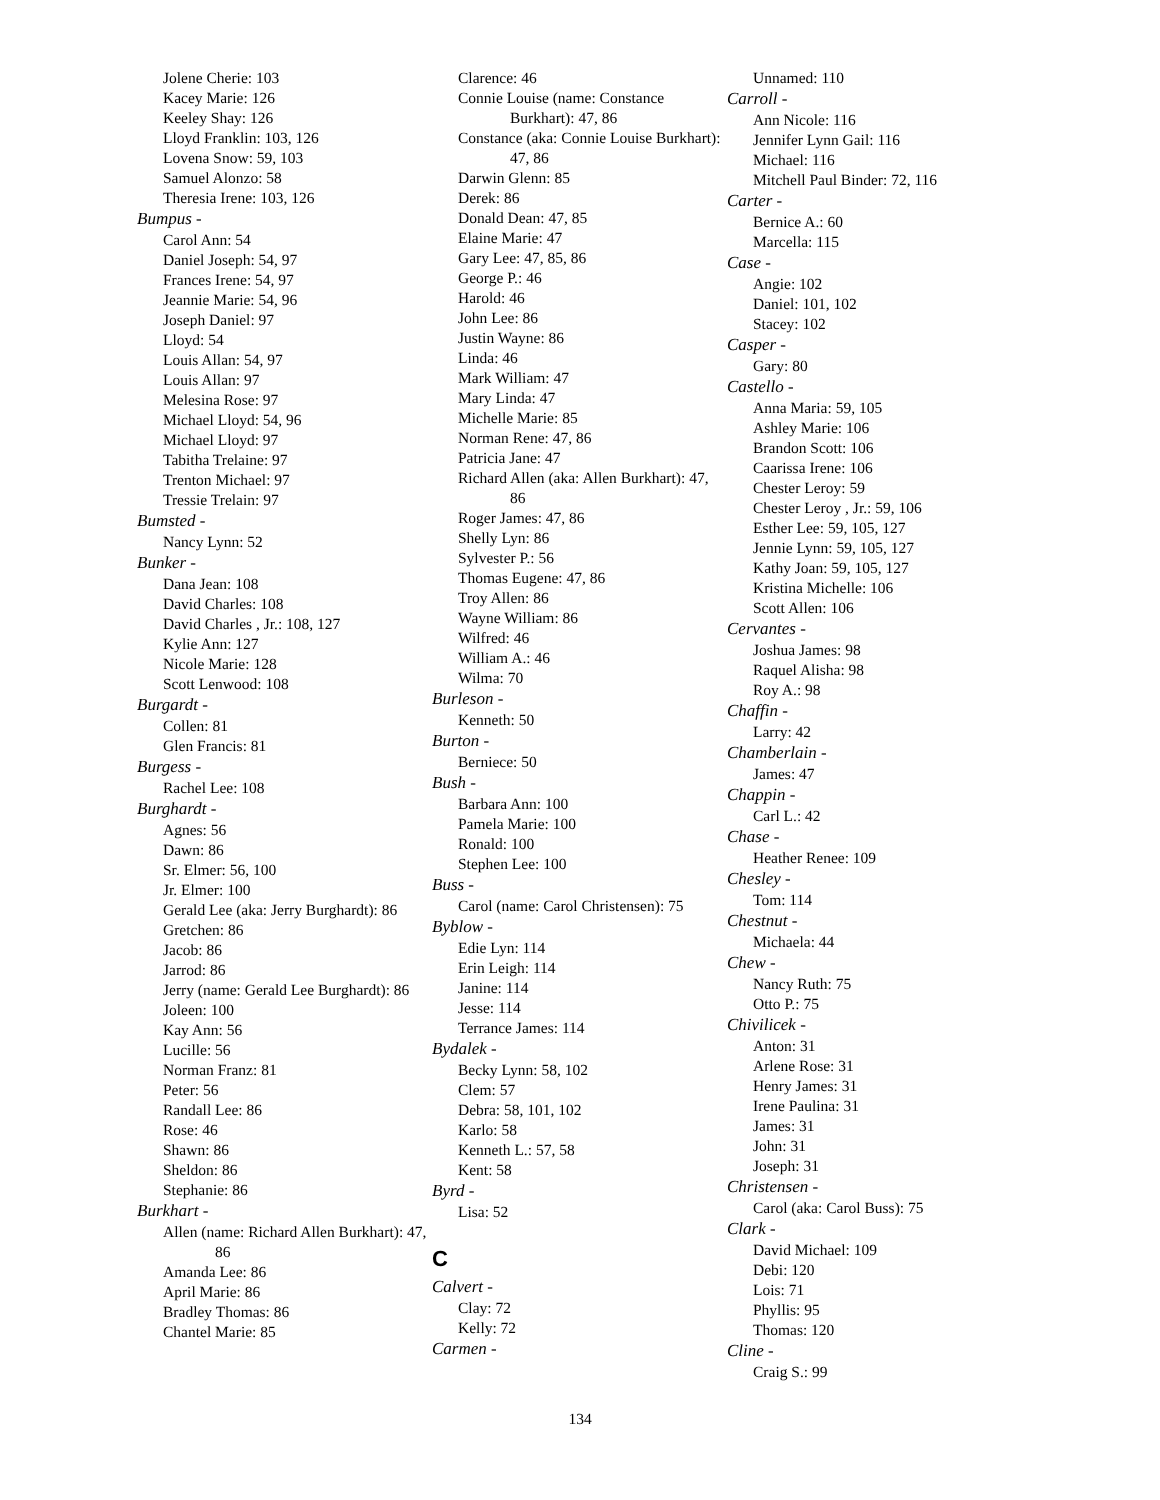Jolene Cherie: 103
Kacey Marie: 126
Keeley Shay: 126
Lloyd Franklin: 103, 126
Lovena Snow: 59, 103
Samuel Alonzo: 58
Theresia Irene: 103, 126
Bumpus -
Carol Ann: 54
Daniel Joseph: 54, 97
Frances Irene: 54, 97
Jeannie Marie: 54, 96
Joseph Daniel: 97
Lloyd: 54
Louis Allan: 54, 97
Louis Allan: 97
Melesina Rose: 97
Michael Lloyd: 54, 96
Michael Lloyd: 97
Tabitha Trelaine: 97
Trenton Michael: 97
Tressie Trelain: 97
Bumsted -
Nancy Lynn: 52
Bunker -
Dana Jean: 108
David Charles: 108
David Charles , Jr.: 108, 127
Kylie Ann: 127
Nicole Marie: 128
Scott Lenwood: 108
Burgardt -
Collen: 81
Glen Francis: 81
Burgess -
Rachel Lee: 108
Burghardt -
Agnes: 56
Dawn: 86
Sr. Elmer: 56, 100
Jr. Elmer: 100
Gerald Lee (aka: Jerry Burghardt): 86
Gretchen: 86
Jacob: 86
Jarrod: 86
Jerry (name: Gerald Lee Burghardt): 86
Joleen: 100
Kay Ann: 56
Lucille: 56
Norman Franz: 81
Peter: 56
Randall Lee: 86
Rose: 46
Shawn: 86
Sheldon: 86
Stephanie: 86
Burkhart -
Allen (name: Richard Allen Burkhart): 47, 86
Amanda Lee: 86
April Marie: 86
Bradley Thomas: 86
Chantel Marie: 85
Clarence: 46
Connie Louise (name: Constance Burkhart): 47, 86
Constance (aka: Connie Louise Burkhart): 47, 86
Darwin Glenn: 85
Derek: 86
Donald Dean: 47, 85
Elaine Marie: 47
Gary Lee: 47, 85, 86
George P.: 46
Harold: 46
John Lee: 86
Justin Wayne: 86
Linda: 46
Mark William: 47
Mary Linda: 47
Michelle Marie: 85
Norman Rene: 47, 86
Patricia Jane: 47
Richard Allen (aka: Allen Burkhart): 47, 86
Roger James: 47, 86
Shelly Lyn: 86
Sylvester P.: 56
Thomas Eugene: 47, 86
Troy Allen: 86
Wayne William: 86
Wilfred: 46
William A.: 46
Wilma: 70
Burleson -
Kenneth: 50
Burton -
Berniece: 50
Bush -
Barbara Ann: 100
Pamela Marie: 100
Ronald: 100
Stephen Lee: 100
Buss -
Carol (name: Carol Christensen): 75
Byblow -
Edie Lyn: 114
Erin Leigh: 114
Janine: 114
Jesse: 114
Terrance James: 114
Bydalek -
Becky Lynn: 58, 102
Clem: 57
Debra: 58, 101, 102
Karlo: 58
Kenneth L.: 57, 58
Kent: 58
Byrd -
Lisa: 52
C
Calvert -
Clay: 72
Kelly: 72
Carmen -
Unnamed: 110
Carroll -
Ann Nicole: 116
Jennifer Lynn Gail: 116
Michael: 116
Mitchell Paul Binder: 72, 116
Carter -
Bernice A.: 60
Marcella: 115
Case -
Angie: 102
Daniel: 101, 102
Stacey: 102
Casper -
Gary: 80
Castello -
Anna Maria: 59, 105
Ashley Marie: 106
Brandon Scott: 106
Caarissa Irene: 106
Chester Leroy: 59
Chester Leroy , Jr.: 59, 106
Esther Lee: 59, 105, 127
Jennie Lynn: 59, 105, 127
Kathy Joan: 59, 105, 127
Kristina Michelle: 106
Scott Allen: 106
Cervantes -
Joshua James: 98
Raquel Alisha: 98
Roy A.: 98
Chaffin -
Larry: 42
Chamberlain -
James: 47
Chappin -
Carl L.: 42
Chase -
Heather Renee: 109
Chesley -
Tom: 114
Chestnut -
Michaela: 44
Chew -
Nancy Ruth: 75
Otto P.: 75
Chivilicek -
Anton: 31
Arlene Rose: 31
Henry James: 31
Irene Paulina: 31
James: 31
John: 31
Joseph: 31
Christensen -
Carol (aka: Carol Buss): 75
Clark -
David Michael: 109
Debi: 120
Lois: 71
Phyllis: 95
Thomas: 120
Cline -
Craig S.: 99
134